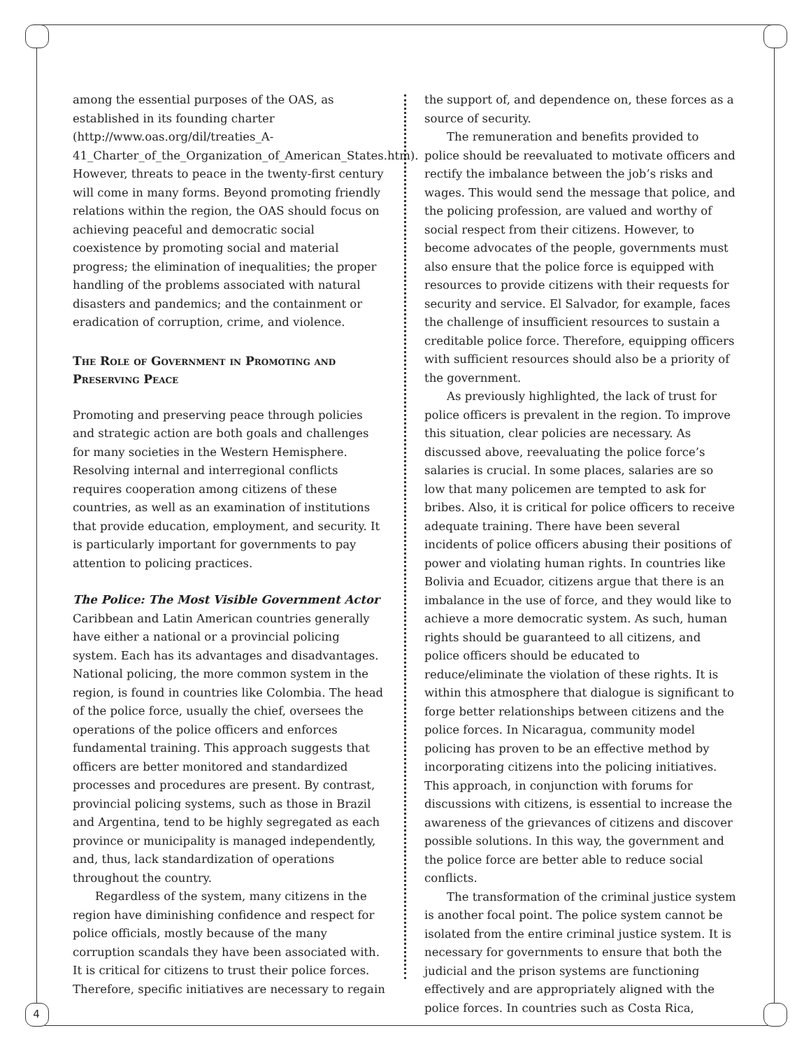among the essential purposes of the OAS, as established in its founding charter (http://www.oas.org/dil/treaties_A-41_Charter_of_the_Organization_of_American_States.htm). However, threats to peace in the twenty-first century will come in many forms. Beyond promoting friendly relations within the region, the OAS should focus on achieving peaceful and democratic social coexistence by promoting social and material progress; the elimination of inequalities; the proper handling of the problems associated with natural disasters and pandemics; and the containment or eradication of corruption, crime, and violence.
The Role of Government in Promoting and Preserving Peace
Promoting and preserving peace through policies and strategic action are both goals and challenges for many societies in the Western Hemisphere. Resolving internal and interregional conflicts requires cooperation among citizens of these countries, as well as an examination of institutions that provide education, employment, and security. It is particularly important for governments to pay attention to policing practices.
The Police: The Most Visible Government Actor
Caribbean and Latin American countries generally have either a national or a provincial policing system. Each has its advantages and disadvantages. National policing, the more common system in the region, is found in countries like Colombia. The head of the police force, usually the chief, oversees the operations of the police officers and enforces fundamental training. This approach suggests that officers are better monitored and standardized processes and procedures are present. By contrast, provincial policing systems, such as those in Brazil and Argentina, tend to be highly segregated as each province or municipality is managed independently, and, thus, lack standardization of operations throughout the country.
Regardless of the system, many citizens in the region have diminishing confidence and respect for police officials, mostly because of the many corruption scandals they have been associated with. It is critical for citizens to trust their police forces. Therefore, specific initiatives are necessary to regain
the support of, and dependence on, these forces as a source of security.
The remuneration and benefits provided to police should be reevaluated to motivate officers and rectify the imbalance between the job’s risks and wages. This would send the message that police, and the policing profession, are valued and worthy of social respect from their citizens. However, to become advocates of the people, governments must also ensure that the police force is equipped with resources to provide citizens with their requests for security and service. El Salvador, for example, faces the challenge of insufficient resources to sustain a creditable police force. Therefore, equipping officers with sufficient resources should also be a priority of the government.
As previously highlighted, the lack of trust for police officers is prevalent in the region. To improve this situation, clear policies are necessary. As discussed above, reevaluating the police force’s salaries is crucial. In some places, salaries are so low that many policemen are tempted to ask for bribes. Also, it is critical for police officers to receive adequate training. There have been several incidents of police officers abusing their positions of power and violating human rights. In countries like Bolivia and Ecuador, citizens argue that there is an imbalance in the use of force, and they would like to achieve a more democratic system. As such, human rights should be guaranteed to all citizens, and police officers should be educated to reduce/eliminate the violation of these rights. It is within this atmosphere that dialogue is significant to forge better relationships between citizens and the police forces. In Nicaragua, community model policing has proven to be an effective method by incorporating citizens into the policing initiatives. This approach, in conjunction with forums for discussions with citizens, is essential to increase the awareness of the grievances of citizens and discover possible solutions. In this way, the government and the police force are better able to reduce social conflicts.
The transformation of the criminal justice system is another focal point. The police system cannot be isolated from the entire criminal justice system. It is necessary for governments to ensure that both the judicial and the prison systems are functioning effectively and are appropriately aligned with the police forces. In countries such as Costa Rica,
4